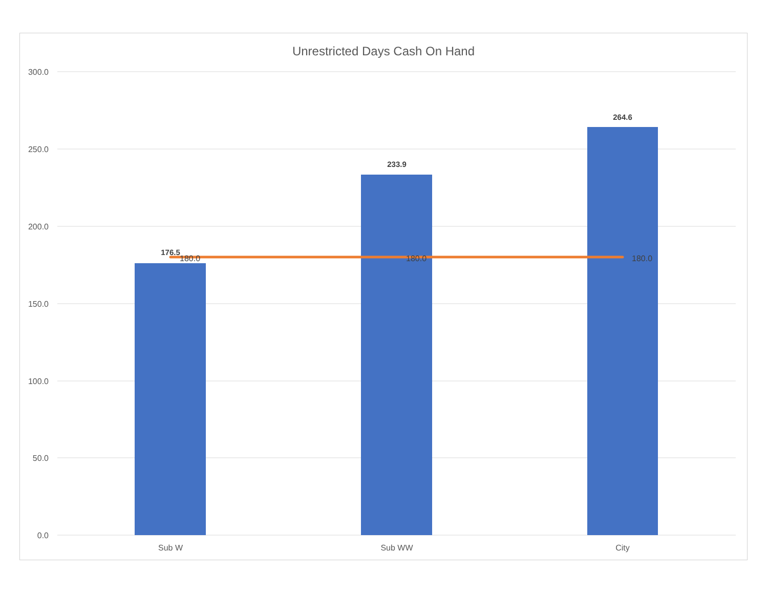Unrestricted Days Cash On Hand
300.0
250.0
200.0
150.0
100.0
50.0
0.0
176.5
233.9
264.6
180.0
180.0
180.0
Sub W
Sub WW
City